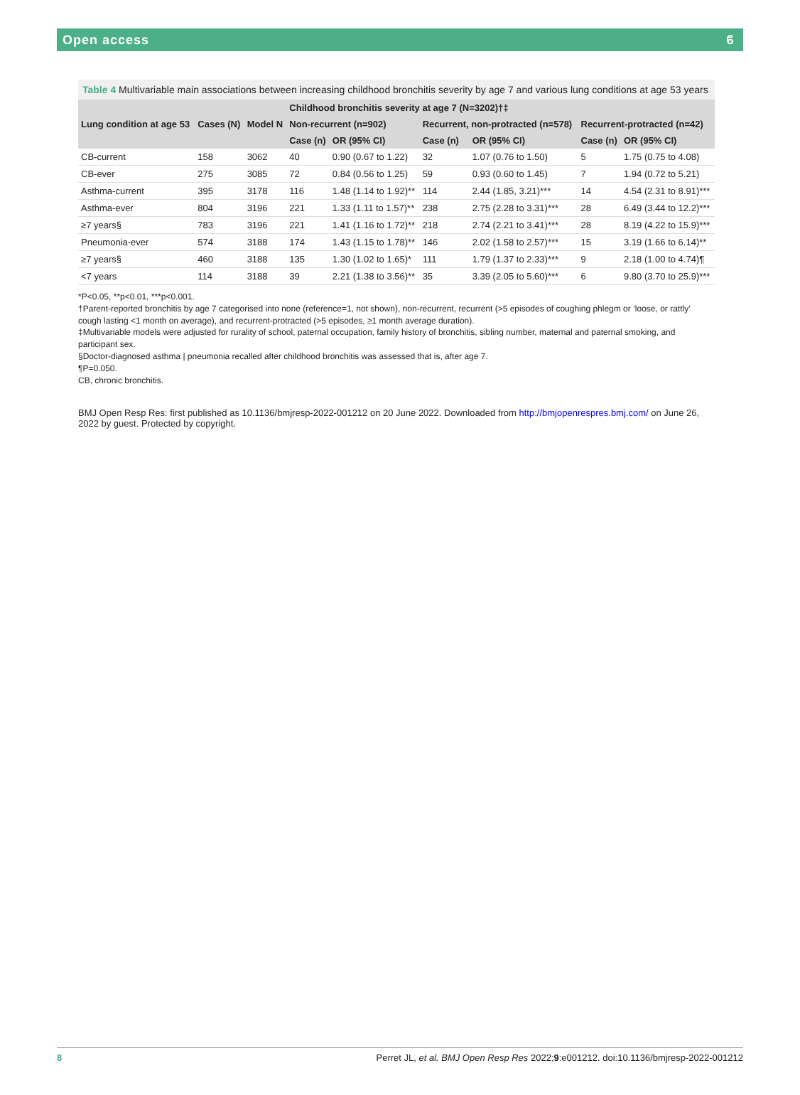Open access ϐ
Table 4 Multivariable main associations between increasing childhood bronchitis severity by age 7 and various lung conditions at age 53 years
| Lung condition at age 53 | Cases (N) | Model N | Childhood bronchitis severity at age 7 (N=3202)†‡ | | | | | |
| --- | --- | --- | --- | --- | --- | --- | --- | --- |
| | | | Non-recurrent (n=902) | | Recurrent, non-protracted (n=578) | | Recurrent-protracted (n=42) | |
| | | | Case (n) | OR (95% CI) | Case (n) | OR (95% CI) | Case (n) | OR (95% CI) |
| CB-current | 158 | 3062 | 40 | 0.90 (0.67 to 1.22) | 32 | 1.07 (0.76 to 1.50) | 5 | 1.75 (0.75 to 4.08) |
| CB-ever | 275 | 3085 | 72 | 0.84 (0.56 to 1.25) | 59 | 0.93 (0.60 to 1.45) | 7 | 1.94 (0.72 to 5.21) |
| Asthma-current | 395 | 3178 | 116 | 1.48 (1.14 to 1.92)** | 114 | 2.44 (1.85, 3.21)*** | 14 | 4.54 (2.31 to 8.91)*** |
| Asthma-ever | 804 | 3196 | 221 | 1.33 (1.11 to 1.57)** | 238 | 2.75 (2.28 to 3.31)*** | 28 | 6.49 (3.44 to 12.2)*** |
| ≥7 years§ | 783 | 3196 | 221 | 1.41 (1.16 to 1.72)** | 218 | 2.74 (2.21 to 3.41)*** | 28 | 8.19 (4.22 to 15.9)*** |
| Pneumonia-ever | 574 | 3188 | 174 | 1.43 (1.15 to 1.78)** | 146 | 2.02 (1.58 to 2.57)*** | 15 | 3.19 (1.66 to 6.14)** |
| ≥7 years§ | 460 | 3188 | 135 | 1.30 (1.02 to 1.65)* | 111 | 1.79 (1.37 to 2.33)*** | 9 | 2.18 (1.00 to 4.74)¶ |
| <7 years | 114 | 3188 | 39 | 2.21 (1.38 to 3.56)** | 35 | 3.39 (2.05 to 5.60)*** | 6 | 9.80 (3.70 to 25.9)*** |
*P<0.05, **p<0.01, ***p<0.001.
†Parent-reported bronchitis by age 7 categorised into none (reference=1, not shown), non-recurrent, recurrent (>5 episodes of coughing phlegm or ‘loose, or rattly’ cough lasting <1 month on average), and recurrent-protracted (>5 episodes, ≥1 month average duration).
‡Multivariable models were adjusted for rurality of school, paternal occupation, family history of bronchitis, sibling number, maternal and paternal smoking, and participant sex.
§Doctor-diagnosed asthma | pneumonia recalled after childhood bronchitis was assessed that is, after age 7.
¶P=0.050.
CB, chronic bronchitis.
BMJ Open Resp Res: first published as 10.1136/bmjresp-2022-001212 on 20 June 2022. Downloaded from http://bmjopenrespres.bmj.com/ on June 26, 2022 by guest. Protected by copyright.
8 Perret JL, et al. BMJ Open Resp Res 2022;9:e001212. doi:10.1136/bmjresp-2022-001212